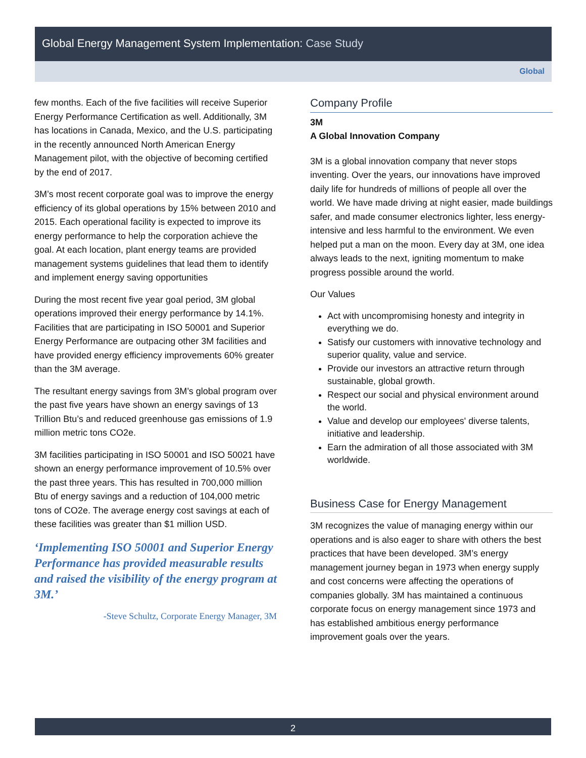Global Energy Management System Implementation: Case Study
Global
few months. Each of the five facilities will receive Superior Energy Performance Certification as well. Additionally, 3M has locations in Canada, Mexico, and the U.S. participating in the recently announced North American Energy Management pilot, with the objective of becoming certified by the end of 2017.
3M’s most recent corporate goal was to improve the energy efficiency of its global operations by 15% between 2010 and 2015. Each operational facility is expected to improve its energy performance to help the corporation achieve the goal. At each location, plant energy teams are provided management systems guidelines that lead them to identify and implement energy saving opportunities
During the most recent five year goal period, 3M global operations improved their energy performance by 14.1%. Facilities that are participating in ISO 50001 and Superior Energy Performance are outpacing other 3M facilities and have provided energy efficiency improvements 60% greater than the 3M average.
The resultant energy savings from 3M’s global program over the past five years have shown an energy savings of 13 Trillion Btu’s and reduced greenhouse gas emissions of 1.9 million metric tons CO2e.
3M facilities participating in ISO 50001 and ISO 50021 have shown an energy performance improvement of 10.5% over the past three years. This has resulted in 700,000 million Btu of energy savings and a reduction of 104,000 metric tons of CO2e. The average energy cost savings at each of these facilities was greater than $1 million USD.
‘Implementing ISO 50001 and Superior Energy Performance has provided measurable results and raised the visibility of the energy program at 3M.’
-Steve Schultz, Corporate Energy Manager, 3M
Company Profile
3M
A Global Innovation Company
3M is a global innovation company that never stops inventing. Over the years, our innovations have improved daily life for hundreds of millions of people all over the world. We have made driving at night easier, made buildings safer, and made consumer electronics lighter, less energy-intensive and less harmful to the environment. We even helped put a man on the moon. Every day at 3M, one idea always leads to the next, igniting momentum to make progress possible around the world.
Our Values
Act with uncompromising honesty and integrity in everything we do.
Satisfy our customers with innovative technology and superior quality, value and service.
Provide our investors an attractive return through sustainable, global growth.
Respect our social and physical environment around the world.
Value and develop our employees' diverse talents, initiative and leadership.
Earn the admiration of all those associated with 3M worldwide.
Business Case for Energy Management
3M recognizes the value of managing energy within our operations and is also eager to share with others the best practices that have been developed. 3M’s energy management journey began in 1973 when energy supply and cost concerns were affecting the operations of companies globally. 3M has maintained a continuous corporate focus on energy management since 1973 and has established ambitious energy performance improvement goals over the years.
2